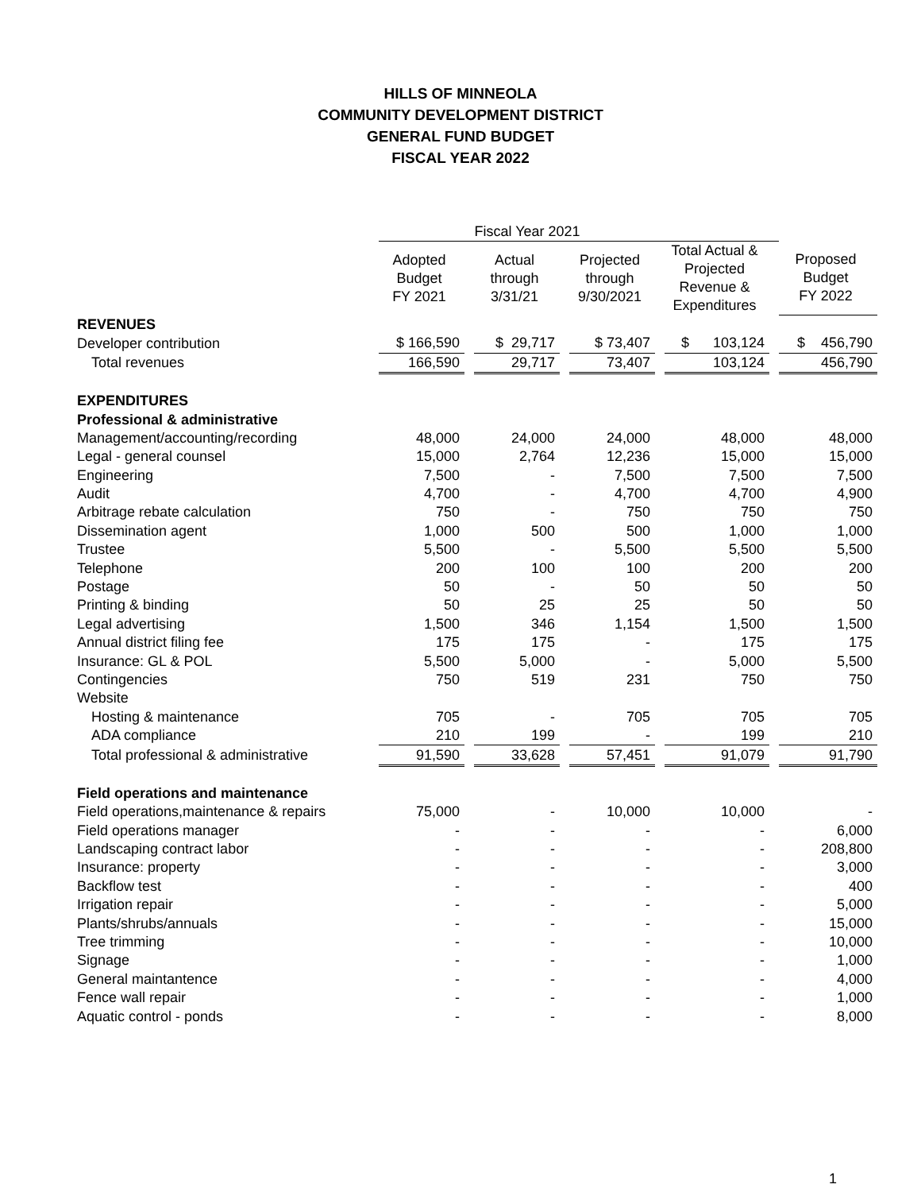HILLS OF MINNEOLA
COMMUNITY DEVELOPMENT DISTRICT
GENERAL FUND BUDGET
FISCAL YEAR 2022
| | Fiscal Year 2021 | | | | | | | | | |
| --- | --- | --- | --- | --- | --- | --- | --- | --- | --- | --- |
| | Adopted Budget FY 2021 | | Actual through 3/31/21 | | Projected through 9/30/2021 | | Total Actual & Projected Revenue & Expenditures | | Proposed Budget FY 2022 | |
| REVENUES | | | | | | | | | | |
| Developer contribution | $ 166,590 | | $ 29,717 | | $ 73,407 | | $ 103,124 | | $ 456,790 | |
| Total revenues | 166,590 | | 29,717 | | 73,407 | | 103,124 | | 456,790 | |
| EXPENDITURES | | | | | | | | | | |
| Professional & administrative | | | | | | | | | | |
| Management/accounting/recording | 48,000 | | 24,000 | | 24,000 | | 48,000 | | 48,000 | |
| Legal - general counsel | 15,000 | | 2,764 | | 12,236 | | 15,000 | | 15,000 | |
| Engineering | 7,500 | | - | | 7,500 | | 7,500 | | 7,500 | |
| Audit | 4,700 | | - | | 4,700 | | 4,700 | | 4,900 | |
| Arbitrage rebate calculation | 750 | | - | | 750 | | 750 | | 750 | |
| Dissemination agent | 1,000 | | 500 | | 500 | | 1,000 | | 1,000 | |
| Trustee | 5,500 | | - | | 5,500 | | 5,500 | | 5,500 | |
| Telephone | 200 | | 100 | | 100 | | 200 | | 200 | |
| Postage | 50 | | - | | 50 | | 50 | | 50 | |
| Printing & binding | 50 | | 25 | | 25 | | 50 | | 50 | |
| Legal advertising | 1,500 | | 346 | | 1,154 | | 1,500 | | 1,500 | |
| Annual district filing fee | 175 | | 175 | | - | | 175 | | 175 | |
| Insurance: GL & POL | 5,500 | | 5,000 | | - | | 5,000 | | 5,500 | |
| Contingencies | 750 | | 519 | | 231 | | 750 | | 750 | |
| Website | | | | | | | | | | |
| Hosting & maintenance | 705 | | - | | 705 | | 705 | | 705 | |
| ADA compliance | 210 | | 199 | | - | | 199 | | 210 | |
| Total professional & administrative | 91,590 | | 33,628 | | 57,451 | | 91,079 | | 91,790 | |
| Field operations and maintenance | | | | | | | | | | |
| Field operations,maintenance & repairs | 75,000 | | - | | 10,000 | | 10,000 | | - | |
| Field operations manager | - | | - | | - | | - | | 6,000 | |
| Landscaping contract labor | - | | - | | - | | - | | 208,800 | |
| Insurance: property | - | | - | | - | | - | | 3,000 | |
| Backflow test | - | | - | | - | | - | | 400 | |
| Irrigation repair | - | | - | | - | | - | | 5,000 | |
| Plants/shrubs/annuals | - | | - | | - | | - | | 15,000 | |
| Tree trimming | - | | - | | - | | - | | 10,000 | |
| Signage | - | | - | | - | | - | | 1,000 | |
| General maintantence | - | | - | | - | | - | | 4,000 | |
| Fence wall repair | - | | - | | - | | - | | 1,000 | |
| Aquatic control - ponds | - | | - | | - | | - | | 8,000 | |
1